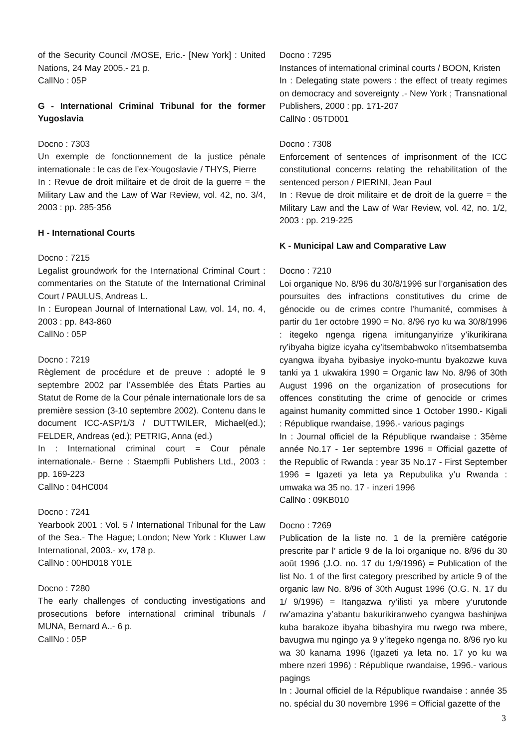of the Security Council /MOSE, Eric.- [New York] : United Nations, 24 May 2005.- 21 p.
CallNo : 05P
G - International Criminal Tribunal for the former Yugoslavia
Docno : 7303
Un exemple de fonctionnement de la justice pénale internationale : le cas de l’ex-Yougoslavie / THYS, Pierre
In : Revue de droit militaire et de droit de la guerre = the Military Law and the Law of War Review, vol. 42, no. 3/4, 2003 : pp. 285-356
H - International Courts
Docno : 7215
Legalist groundwork for the International Criminal Court : commentaries on the Statute of the International Criminal Court / PAULUS, Andreas L.
In : European Journal of International Law, vol. 14, no. 4, 2003 : pp. 843-860
CallNo : 05P
Docno : 7219
Règlement de procédure et de preuve : adopté le 9 septembre 2002 par l’Assemblée des États Parties au Statut de Rome de la Cour pénale internationale lors de sa première session (3-10 septembre 2002). Contenu dans le document ICC-ASP/1/3 / DUTTWILER, Michael(ed.); FELDER, Andreas (ed.); PETRIG, Anna (ed.)
In : International criminal court = Cour pénale internationale.- Berne : Staempfli Publishers Ltd., 2003 : pp. 169-223
CallNo : 04HC004
Docno : 7241
Yearbook 2001 : Vol. 5 / International Tribunal for the Law of the Sea.- The Hague; London; New York : Kluwer Law International, 2003.- xv, 178 p.
CallNo : 00HD018 Y01E
Docno : 7280
The early challenges of conducting investigations and prosecutions before international criminal tribunals / MUNA, Bernard A..- 6 p.
CallNo : 05P
Docno : 7295
Instances of international criminal courts / BOON, Kristen
In : Delegating state powers : the effect of treaty regimes on democracy and sovereignty .- New York ; Transnational Publishers, 2000 : pp. 171-207
CallNo : 05TD001
Docno : 7308
Enforcement of sentences of imprisonment of the ICC constitutional concerns relating the rehabilitation of the sentenced person / PIERINI, Jean Paul
In : Revue de droit militaire et de droit de la guerre = the Military Law and the Law of War Review, vol. 42, no. 1/2, 2003 : pp. 219-225
K - Municipal Law and Comparative Law
Docno : 7210
Loi organique No. 8/96 du 30/8/1996 sur l’organisation des poursuites des infractions constitutives du crime de génocide ou de crimes contre l’humanité, commises à partir du 1er octobre 1990 = No. 8/96 ryo ku wa 30/8/1996 : itegeko ngenga rigena imitunganyirize y’ikurikirana ry’ibyaha bigize icyaha cy’itsembabwoko n’itsembatsemba cyangwa ibyaha byibasiye inyoko-muntu byakozwe kuva tanki ya 1 ukwakira 1990 = Organic law No. 8/96 of 30th August 1996 on the organization of prosecutions for offences constituting the crime of genocide or crimes against humanity committed since 1 October 1990.- Kigali : République rwandaise, 1996.- various pagings
In : Journal officiel de la République rwandaise : 35ème année No.17 - 1er septembre 1996 = Official gazette of the Republic of Rwanda : year 35 No.17 - First September 1996 = Igazeti ya leta ya Repubulika y’u Rwanda : umwaka wa 35 no. 17 - inzeri 1996
CallNo : 09KB010
Docno : 7269
Publication de la liste no. 1 de la première catégorie prescrite par l’ article 9 de la loi organique no. 8/96 du 30 août 1996 (J.O. no. 17 du 1/9/1996) = Publication of the list No. 1 of the first category prescribed by article 9 of the organic law No. 8/96 of 30th August 1996 (O.G. N. 17 du 1/ 9/1996) = Itangazwa ry’ilisti ya mbere y’urutonde rw’amazina y’abantu bakurikiranweho cyangwa bashinjwa kuba barakoze ibyaha bibashyira mu rwego rwa mbere, bavugwa mu ngingo ya 9 y’itegeko ngenga no. 8/96 ryo ku wa 30 kanama 1996 (Igazeti ya leta no. 17 yo ku wa mbere nzeri 1996) : République rwandaise, 1996.- various pagings
In : Journal officiel de la République rwandaise : année 35 no. spécial du 30 novembre 1996 = Official gazette of the
3